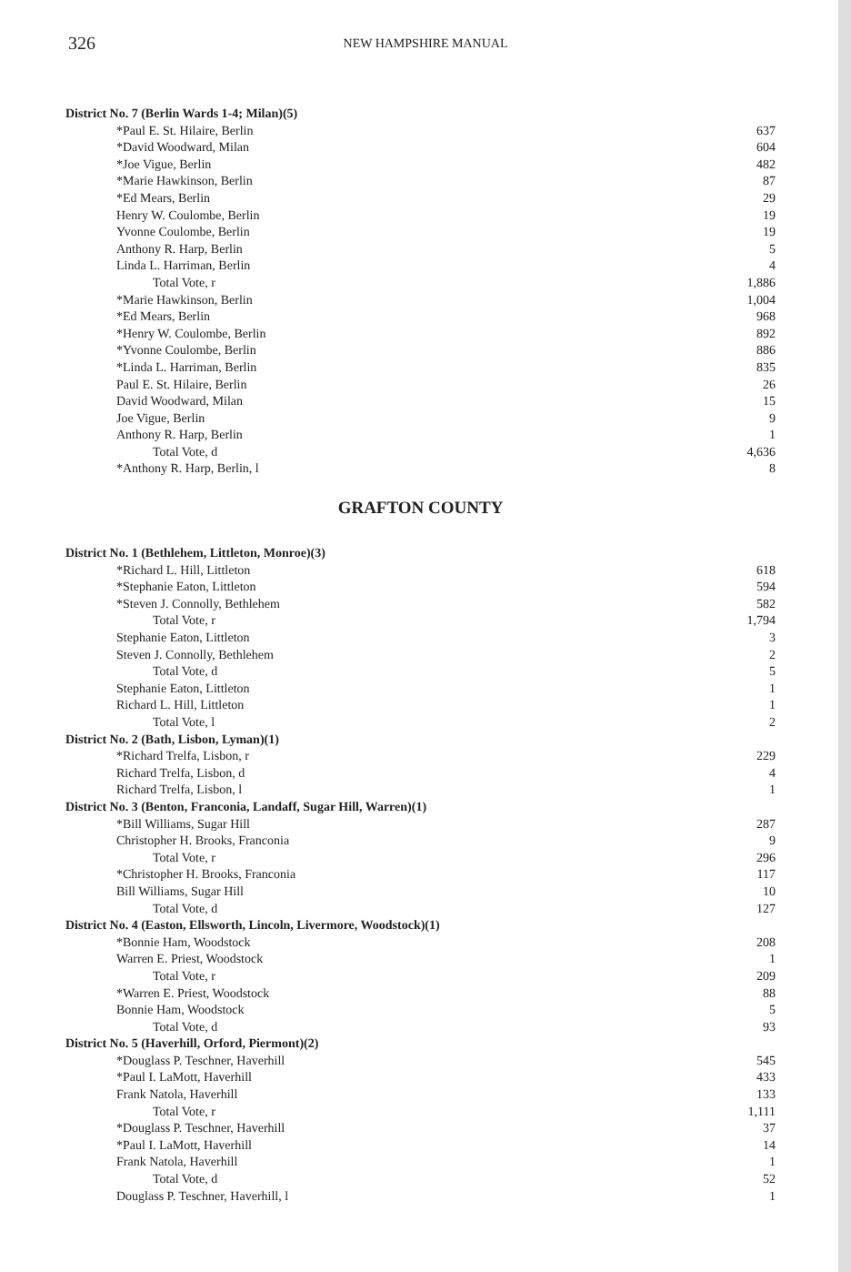326
NEW HAMPSHIRE MANUAL
| District No. 7 (Berlin Wards 1-4; Milan)(5) | |
| *Paul E. St. Hilaire, Berlin | 637 |
| *David Woodward, Milan | 604 |
| *Joe Vigue, Berlin | 482 |
| *Marie Hawkinson, Berlin | 87 |
| *Ed Mears, Berlin | 29 |
| Henry W. Coulombe, Berlin | 19 |
| Yvonne Coulombe, Berlin | 19 |
| Anthony R. Harp, Berlin | 5 |
| Linda L. Harriman, Berlin | 4 |
| Total Vote, r | 1,886 |
| *Marie Hawkinson, Berlin | 1,004 |
| *Ed Mears, Berlin | 968 |
| *Henry W. Coulombe, Berlin | 892 |
| *Yvonne Coulombe, Berlin | 886 |
| *Linda L. Harriman, Berlin | 835 |
| Paul E. St. Hilaire, Berlin | 26 |
| David Woodward, Milan | 15 |
| Joe Vigue, Berlin | 9 |
| Anthony R. Harp, Berlin | 1 |
| Total Vote, d | 4,636 |
| *Anthony R. Harp, Berlin, l | 8 |
GRAFTON COUNTY
| District No. 1 (Bethlehem, Littleton, Monroe)(3) | |
| *Richard L. Hill, Littleton | 618 |
| *Stephanie Eaton, Littleton | 594 |
| *Steven J. Connolly, Bethlehem | 582 |
| Total Vote, r | 1,794 |
| Stephanie Eaton, Littleton | 3 |
| Steven J. Connolly, Bethlehem | 2 |
| Total Vote, d | 5 |
| Stephanie Eaton, Littleton | 1 |
| Richard L. Hill, Littleton | 1 |
| Total Vote, l | 2 |
| District No. 2 (Bath, Lisbon, Lyman)(1) | |
| *Richard Trelfa, Lisbon, r | 229 |
| Richard Trelfa, Lisbon, d | 4 |
| Richard Trelfa, Lisbon, l | 1 |
| District No. 3 (Benton, Franconia, Landaff, Sugar Hill, Warren)(1) | |
| *Bill Williams, Sugar Hill | 287 |
| Christopher H. Brooks, Franconia | 9 |
| Total Vote, r | 296 |
| *Christopher H. Brooks, Franconia | 117 |
| Bill Williams, Sugar Hill | 10 |
| Total Vote, d | 127 |
| District No. 4 (Easton, Ellsworth, Lincoln, Livermore, Woodstock)(1) | |
| *Bonnie Ham, Woodstock | 208 |
| Warren E. Priest, Woodstock | 1 |
| Total Vote, r | 209 |
| *Warren E. Priest, Woodstock | 88 |
| Bonnie Ham, Woodstock | 5 |
| Total Vote, d | 93 |
| District No. 5 (Haverhill, Orford, Piermont)(2) | |
| *Douglass P. Teschner, Haverhill | 545 |
| *Paul I. LaMott, Haverhill | 433 |
| Frank Natola, Haverhill | 133 |
| Total Vote, r | 1,111 |
| *Douglass P. Teschner, Haverhill | 37 |
| *Paul I. LaMott, Haverhill | 14 |
| Frank Natola, Haverhill | 1 |
| Total Vote, d | 52 |
| Douglass P. Teschner, Haverhill, l | 1 |